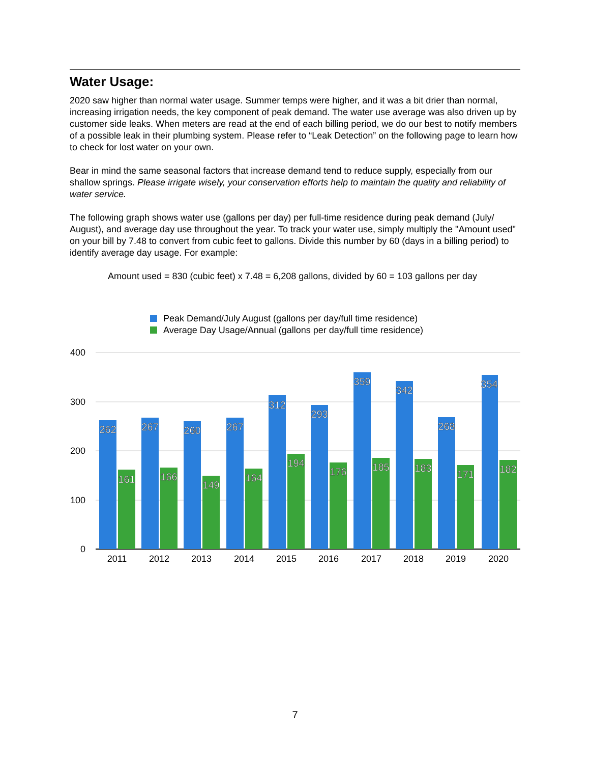Water Usage:
2020 saw higher than normal water usage. Summer temps were higher, and it was a bit drier than normal, increasing irrigation needs, the key component of peak demand. The water use average was also driven up by customer side leaks. When meters are read at the end of each billing period, we do our best to notify members of a possible leak in their plumbing system. Please refer to “Leak Detection” on the following page to learn how to check for lost water on your own.
Bear in mind the same seasonal factors that increase demand tend to reduce supply, especially from our shallow springs. Please irrigate wisely, your conservation efforts help to maintain the quality and reliability of water service.
The following graph shows water use (gallons per day) per full-time residence during peak demand (July/ August), and average day use throughout the year. To track your water use, simply multiply the "Amount used" on your bill by 7.48 to convert from cubic feet to gallons. Divide this number by 60 (days in a billing period) to identify average day usage. For example:
Amount used = 830 (cubic feet) x 7.48 = 6,208 gallons, divided by 60 = 103 gallons per day
Peak Demand/July August (gallons per day/full time residence)
Average Day Usage/Annual (gallons per day/full time residence)
400
300
200
100
0
262
267
260
267
312
293
359
342
268
354
161
166
149
164
194
176
185
183
171
182
2011
2012
2013
2014
2015
2016
2017
2018
2019
2020
7